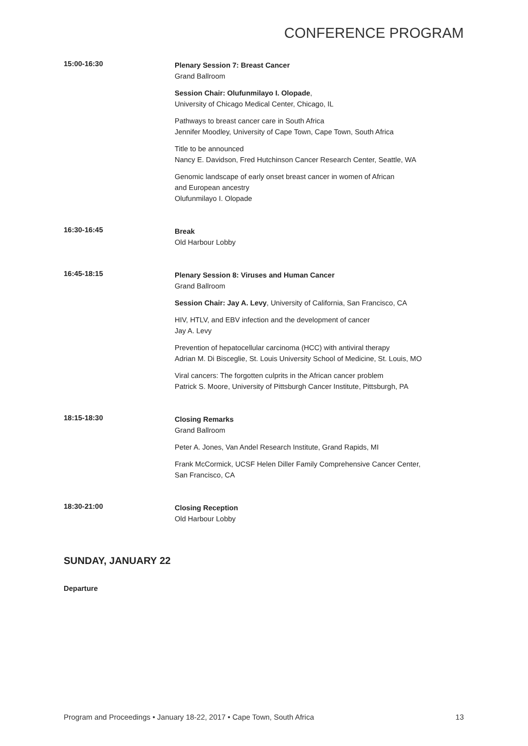CONFERENCE PROGRAM
15:00-16:30
Plenary Session 7: Breast Cancer
Grand Ballroom
Session Chair: Olufunmilayo I. Olopade,
University of Chicago Medical Center, Chicago, IL
Pathways to breast cancer care in South Africa
Jennifer Moodley, University of Cape Town, Cape Town, South Africa
Title to be announced
Nancy E. Davidson, Fred Hutchinson Cancer Research Center, Seattle, WA
Genomic landscape of early onset breast cancer in women of African
and European ancestry
Olufunmilayo I. Olopade
16:30-16:45
Break
Old Harbour Lobby
16:45-18:15
Plenary Session 8: Viruses and Human Cancer
Grand Ballroom
Session Chair: Jay A. Levy, University of California, San Francisco, CA
HIV, HTLV, and EBV infection and the development of cancer
Jay A. Levy
Prevention of hepatocellular carcinoma (HCC) with antiviral therapy
Adrian M. Di Bisceglie, St. Louis University School of Medicine, St. Louis, MO
Viral cancers: The forgotten culprits in the African cancer problem
Patrick S. Moore, University of Pittsburgh Cancer Institute, Pittsburgh, PA
18:15-18:30
Closing Remarks
Grand Ballroom
Peter A. Jones, Van Andel Research Institute, Grand Rapids, MI
Frank McCormick, UCSF Helen Diller Family Comprehensive Cancer Center,
San Francisco, CA
18:30-21:00
Closing Reception
Old Harbour Lobby
SUNDAY, JANUARY 22
Departure
Program and Proceedings • January 18-22, 2017 • Cape Town, South Africa 13